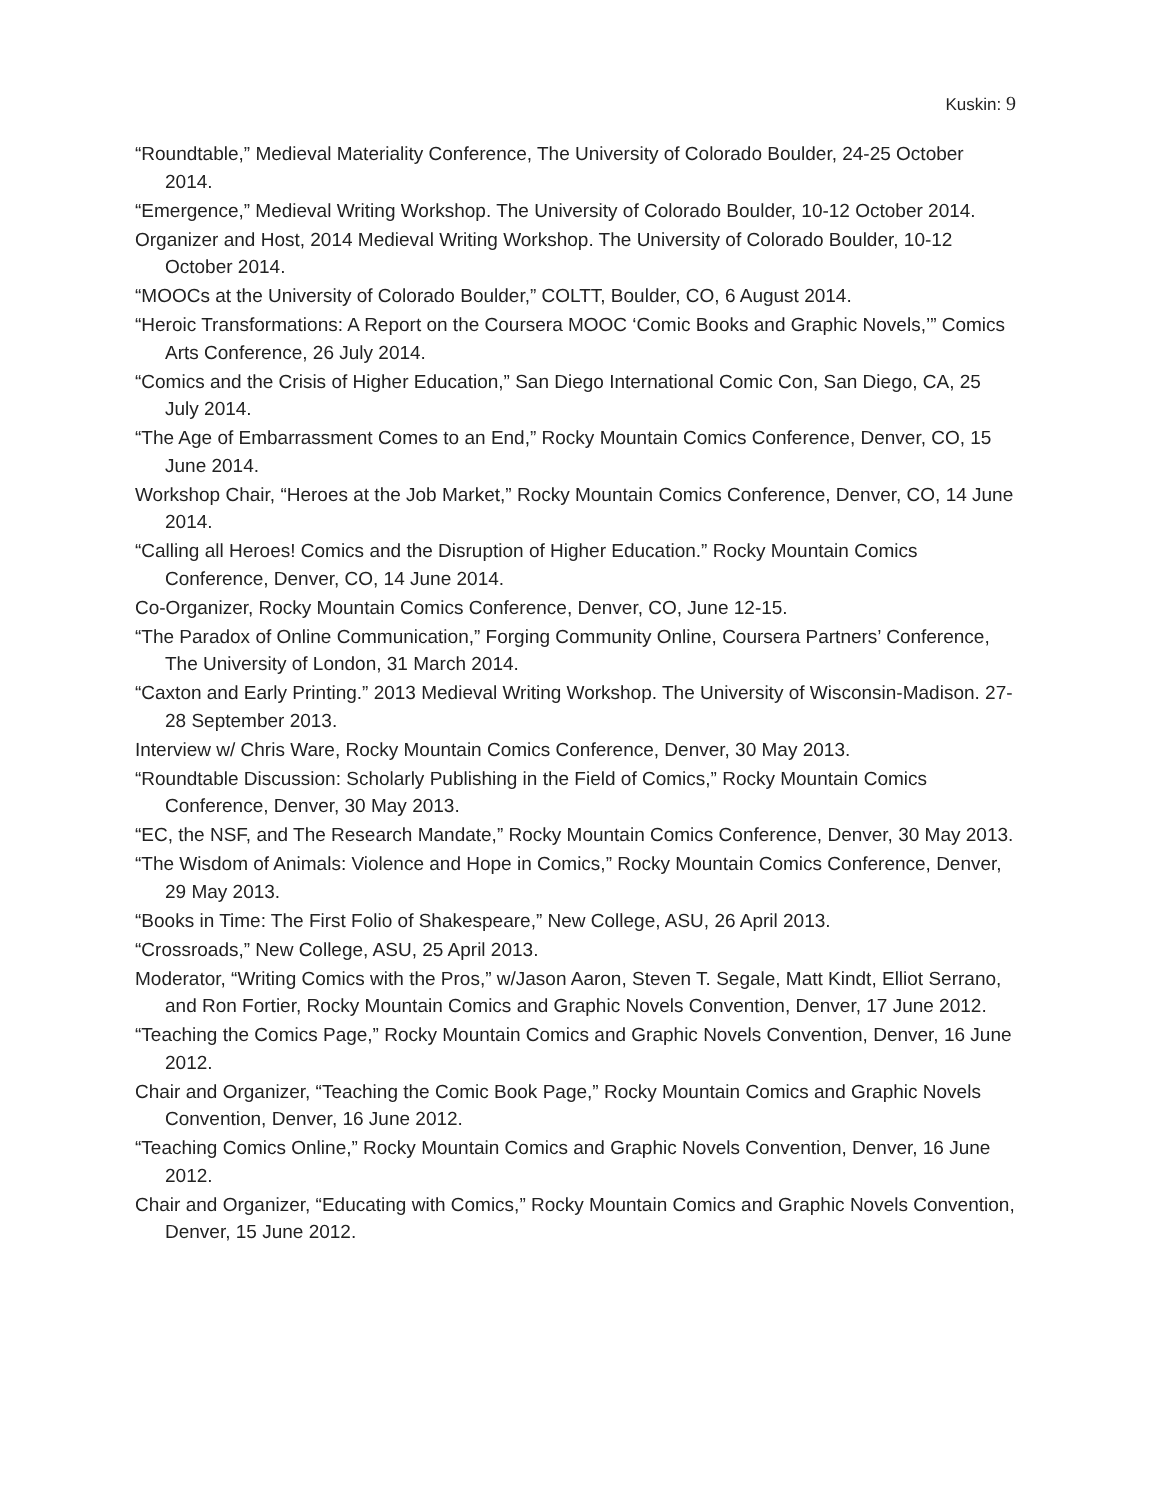Kuskin: 9
“Roundtable,” Medieval Materiality Conference, The University of Colorado Boulder, 24-25 October 2014.
“Emergence,” Medieval Writing Workshop. The University of Colorado Boulder, 10-12 October 2014.
Organizer and Host, 2014 Medieval Writing Workshop. The University of Colorado Boulder, 10-12 October 2014.
“MOOCs at the University of Colorado Boulder,” COLTT, Boulder, CO, 6 August 2014.
“Heroic Transformations: A Report on the Coursera MOOC ‘Comic Books and Graphic Novels,’” Comics Arts Conference, 26 July 2014.
“Comics and the Crisis of Higher Education,” San Diego International Comic Con, San Diego, CA, 25 July 2014.
“The Age of Embarrassment Comes to an End,” Rocky Mountain Comics Conference, Denver, CO, 15 June 2014.
Workshop Chair, “Heroes at the Job Market,” Rocky Mountain Comics Conference, Denver, CO, 14 June 2014.
“Calling all Heroes! Comics and the Disruption of Higher Education.” Rocky Mountain Comics Conference, Denver, CO, 14 June 2014.
Co-Organizer, Rocky Mountain Comics Conference, Denver, CO, June 12-15.
“The Paradox of Online Communication,” Forging Community Online, Coursera Partners’ Conference, The University of London, 31 March 2014.
“Caxton and Early Printing.” 2013 Medieval Writing Workshop. The University of Wisconsin-Madison. 27-28 September 2013.
Interview w/ Chris Ware, Rocky Mountain Comics Conference, Denver, 30 May 2013.
“Roundtable Discussion: Scholarly Publishing in the Field of Comics,” Rocky Mountain Comics Conference, Denver, 30 May 2013.
“EC, the NSF, and The Research Mandate,” Rocky Mountain Comics Conference, Denver, 30 May 2013.
“The Wisdom of Animals: Violence and Hope in Comics,” Rocky Mountain Comics Conference, Denver, 29 May 2013.
“Books in Time: The First Folio of Shakespeare,” New College, ASU, 26 April 2013.
“Crossroads,” New College, ASU, 25 April 2013.
Moderator, “Writing Comics with the Pros,” w/Jason Aaron, Steven T. Segale, Matt Kindt, Elliot Serrano, and Ron Fortier, Rocky Mountain Comics and Graphic Novels Convention, Denver, 17 June 2012.
“Teaching the Comics Page,” Rocky Mountain Comics and Graphic Novels Convention, Denver, 16 June 2012.
Chair and Organizer, “Teaching the Comic Book Page,” Rocky Mountain Comics and Graphic Novels Convention, Denver, 16 June 2012.
“Teaching Comics Online,” Rocky Mountain Comics and Graphic Novels Convention, Denver, 16 June 2012.
Chair and Organizer, “Educating with Comics,” Rocky Mountain Comics and Graphic Novels Convention, Denver, 15 June 2012.